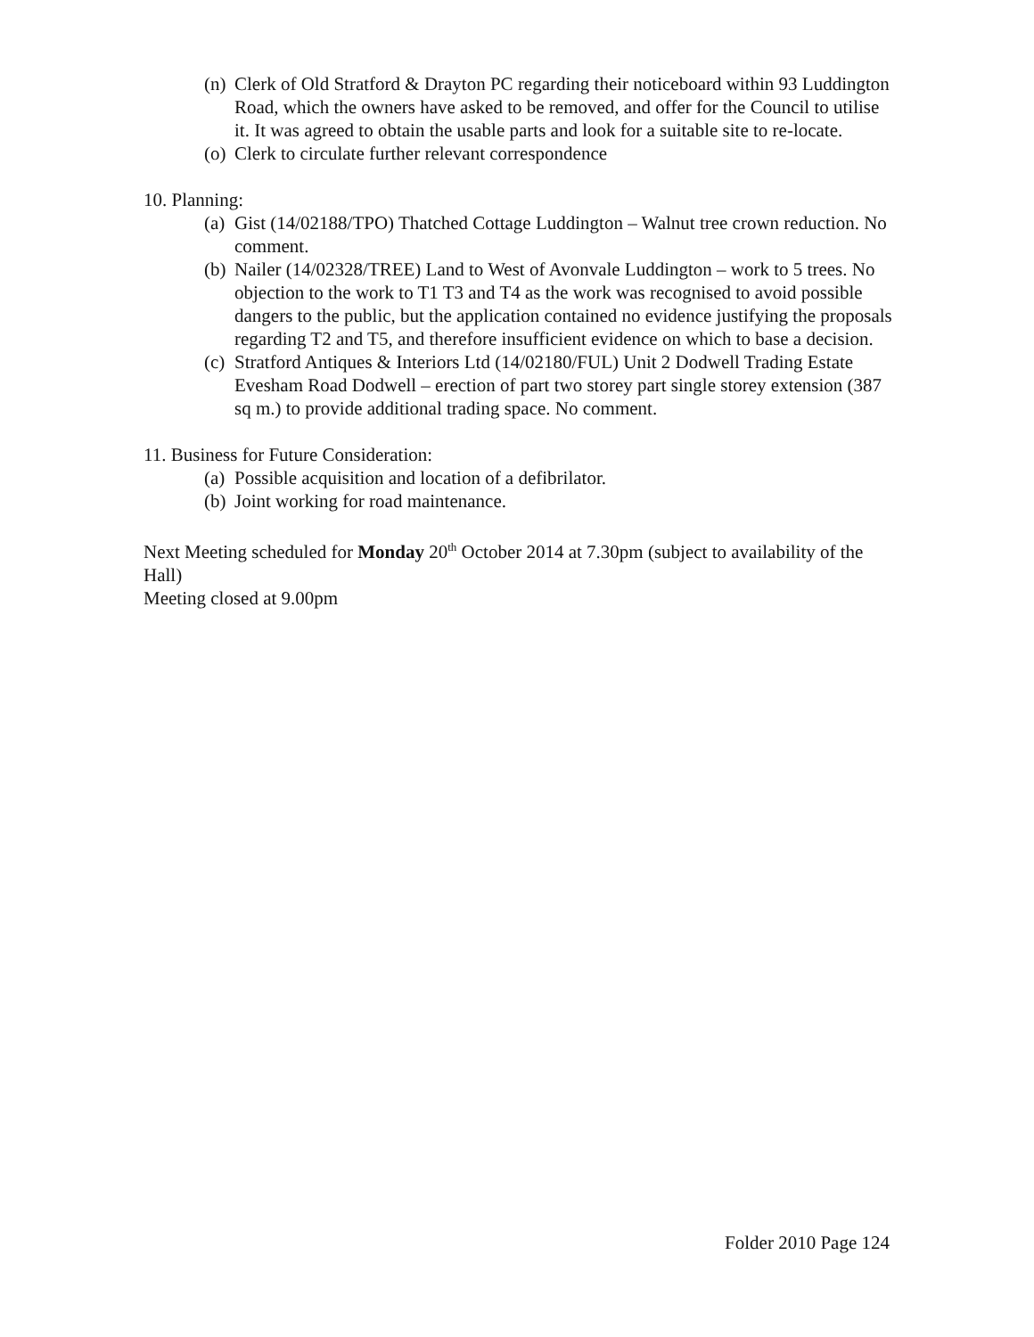(n) Clerk of Old Stratford & Drayton PC regarding their noticeboard within 93 Luddington Road, which the owners have asked to be removed, and offer for the Council to utilise it. It was agreed to obtain the usable parts and look for a suitable site to re-locate.
(o) Clerk to circulate further relevant correspondence
10. Planning:
(a) Gist (14/02188/TPO) Thatched Cottage Luddington – Walnut tree crown reduction. No comment.
(b) Nailer (14/02328/TREE) Land to West of Avonvale Luddington – work to 5 trees. No objection to the work to T1 T3 and T4 as the work was recognised to avoid possible dangers to the public, but the application contained no evidence justifying the proposals regarding T2 and T5, and therefore insufficient evidence on which to base a decision.
(c) Stratford Antiques & Interiors Ltd (14/02180/FUL) Unit 2 Dodwell Trading Estate Evesham Road Dodwell – erection of part two storey part single storey extension (387 sq m.) to provide additional trading space. No comment.
11. Business for Future Consideration:
(a) Possible acquisition and location of a defibrilator.
(b) Joint working for road maintenance.
Next Meeting scheduled for Monday 20<sup>th</sup> October 2014 at 7.30pm (subject to availability of the Hall)
Meeting closed at 9.00pm
Folder 2010 Page 124